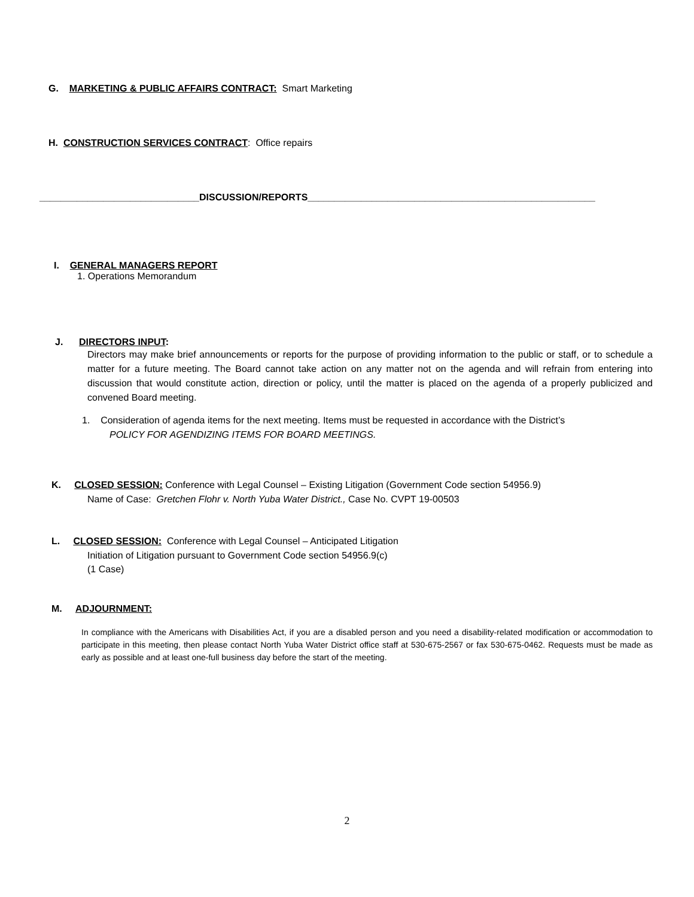G. MARKETING & PUBLIC AFFAIRS CONTRACT: Smart Marketing
H. CONSTRUCTION SERVICES CONTRACT: Office repairs
______________________________DISCUSSION/REPORTS______________________________________________________
I. GENERAL MANAGERS REPORT
1. Operations Memorandum
J. DIRECTORS INPUT:
Directors may make brief announcements or reports for the purpose of providing information to the public or staff, or to schedule a matter for a future meeting. The Board cannot take action on any matter not on the agenda and will refrain from entering into discussion that would constitute action, direction or policy, until the matter is placed on the agenda of a properly publicized and convened Board meeting.
1. Consideration of agenda items for the next meeting. Items must be requested in accordance with the District’s
POLICY FOR AGENDIZING ITEMS FOR BOARD MEETINGS.
K. CLOSED SESSION: Conference with Legal Counsel – Existing Litigation (Government Code section 54956.9)
Name of Case: Gretchen Flohr v. North Yuba Water District., Case No. CVPT 19-00503
L. CLOSED SESSION: Conference with Legal Counsel – Anticipated Litigation
Initiation of Litigation pursuant to Government Code section 54956.9(c)
(1 Case)
M. ADJOURNMENT:
In compliance with the Americans with Disabilities Act, if you are a disabled person and you need a disability-related modification or accommodation to participate in this meeting, then please contact North Yuba Water District office staff at 530-675-2567 or fax 530-675-0462. Requests must be made as early as possible and at least one-full business day before the start of the meeting.
2